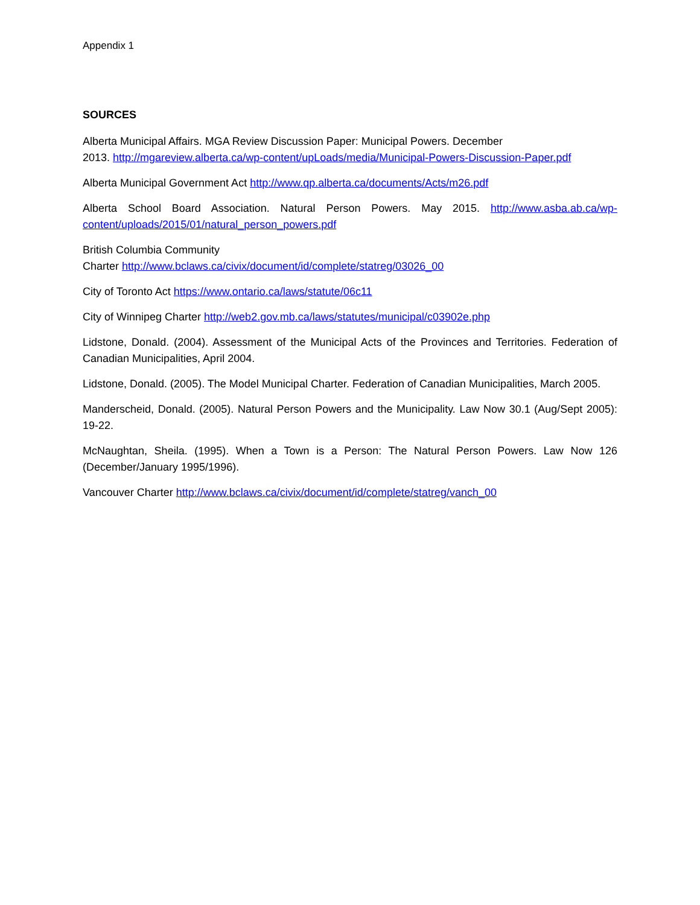Appendix 1
SOURCES
Alberta Municipal Affairs. MGA Review Discussion Paper: Municipal Powers. December
2013. http://mgareview.alberta.ca/wp-content/upLoads/media/Municipal-Powers-Discussion-Paper.pdf
Alberta Municipal Government Act http://www.qp.alberta.ca/documents/Acts/m26.pdf
Alberta School Board Association. Natural Person Powers. May 2015. http://www.asba.ab.ca/wp-content/uploads/2015/01/natural_person_powers.pdf
British Columbia Community
Charter http://www.bclaws.ca/civix/document/id/complete/statreg/03026_00
City of Toronto Act https://www.ontario.ca/laws/statute/06c11
City of Winnipeg Charter http://web2.gov.mb.ca/laws/statutes/municipal/c03902e.php
Lidstone, Donald. (2004). Assessment of the Municipal Acts of the Provinces and Territories. Federation of Canadian Municipalities, April 2004.
Lidstone, Donald. (2005). The Model Municipal Charter. Federation of Canadian Municipalities, March 2005.
Manderscheid, Donald. (2005). Natural Person Powers and the Municipality. Law Now 30.1 (Aug/Sept 2005): 19-22.
McNaughtan, Sheila. (1995). When a Town is a Person: The Natural Person Powers. Law Now 126 (December/January 1995/1996).
Vancouver Charter http://www.bclaws.ca/civix/document/id/complete/statreg/vanch_00